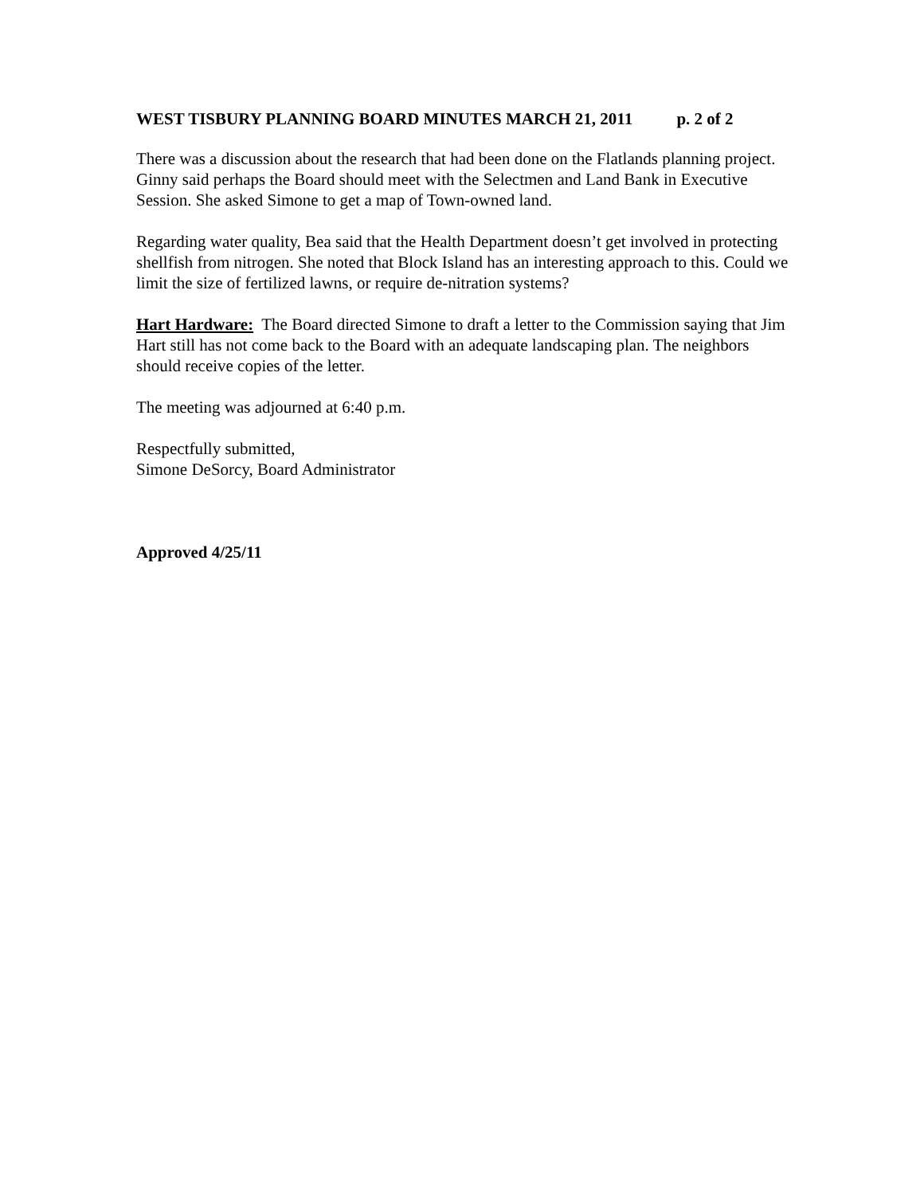WEST TISBURY PLANNING BOARD MINUTES MARCH 21, 2011 p. 2 of 2
There was a discussion about the research that had been done on the Flatlands planning project. Ginny said perhaps the Board should meet with the Selectmen and Land Bank in Executive Session. She asked Simone to get a map of Town-owned land.
Regarding water quality, Bea said that the Health Department doesn’t get involved in protecting shellfish from nitrogen. She noted that Block Island has an interesting approach to this. Could we limit the size of fertilized lawns, or require de-nitration systems?
Hart Hardware: The Board directed Simone to draft a letter to the Commission saying that Jim Hart still has not come back to the Board with an adequate landscaping plan. The neighbors should receive copies of the letter.
The meeting was adjourned at 6:40 p.m.
Respectfully submitted,
Simone DeSorcy, Board Administrator
Approved 4/25/11